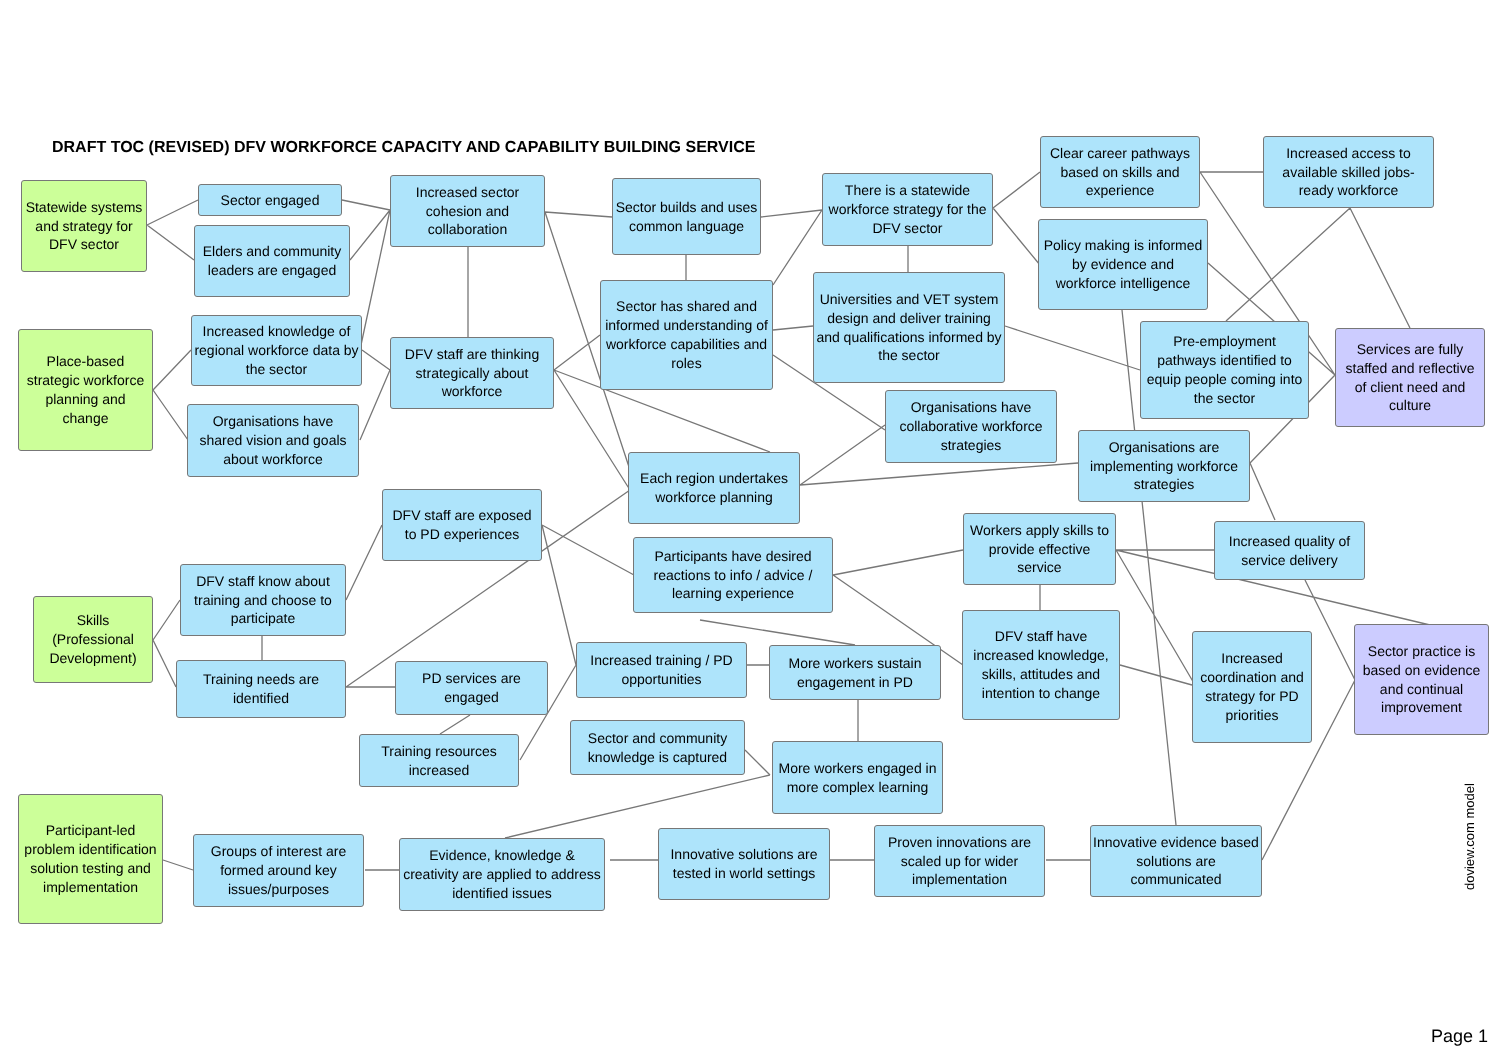DRAFT TOC (REVISED) DFV WORKFORCE CAPACITY AND CAPABILITY BUILDING SERVICE
Statewide systems and strategy for DFV sector
Sector engaged
Elders and community leaders are engaged
Increased sector cohesion and collaboration
Sector builds and uses common language
There is a statewide workforce strategy for the DFV sector
Clear career pathways based on skills and experience
Increased access to available skilled jobs-ready workforce
Policy making is informed by evidence and workforce intelligence
Place-based strategic workforce planning and change
Increased knowledge of regional workforce data by the sector
Organisations have shared vision and goals about workforce
DFV staff are thinking strategically about workforce
Sector has shared and informed understanding of workforce capabilities and roles
Universities and VET system design and deliver training and qualifications informed by the sector
Pre-employment pathways identified to equip people coming into the sector
Services are fully staffed and reflective of client need and culture
Organisations have collaborative workforce strategies
Organisations are implementing workforce strategies
Each region undertakes workforce planning
DFV staff are exposed to PD experiences
Participants have desired reactions to info / advice / learning experience
Workers apply skills to provide effective service
Increased quality of service delivery
Skills (Professional Development)
DFV staff know about training and choose to participate
Training needs are identified
PD services are engaged
Increased training / PD opportunities
More workers sustain engagement in PD
DFV staff have increased knowledge, skills, attitudes and intention to change
Increased coordination and strategy for PD priorities
Sector practice is based on evidence and continual improvement
Training resources increased
Sector and community knowledge is captured
More workers engaged in more complex learning
Participant-led problem identification solution testing and implementation
Groups of interest are formed around key issues/purposes
Evidence, knowledge & creativity are applied to address identified issues
Innovative solutions are tested in world settings
Proven innovations are scaled up for wider implementation
Innovative evidence based solutions are communicated
doview.com model
Page 1